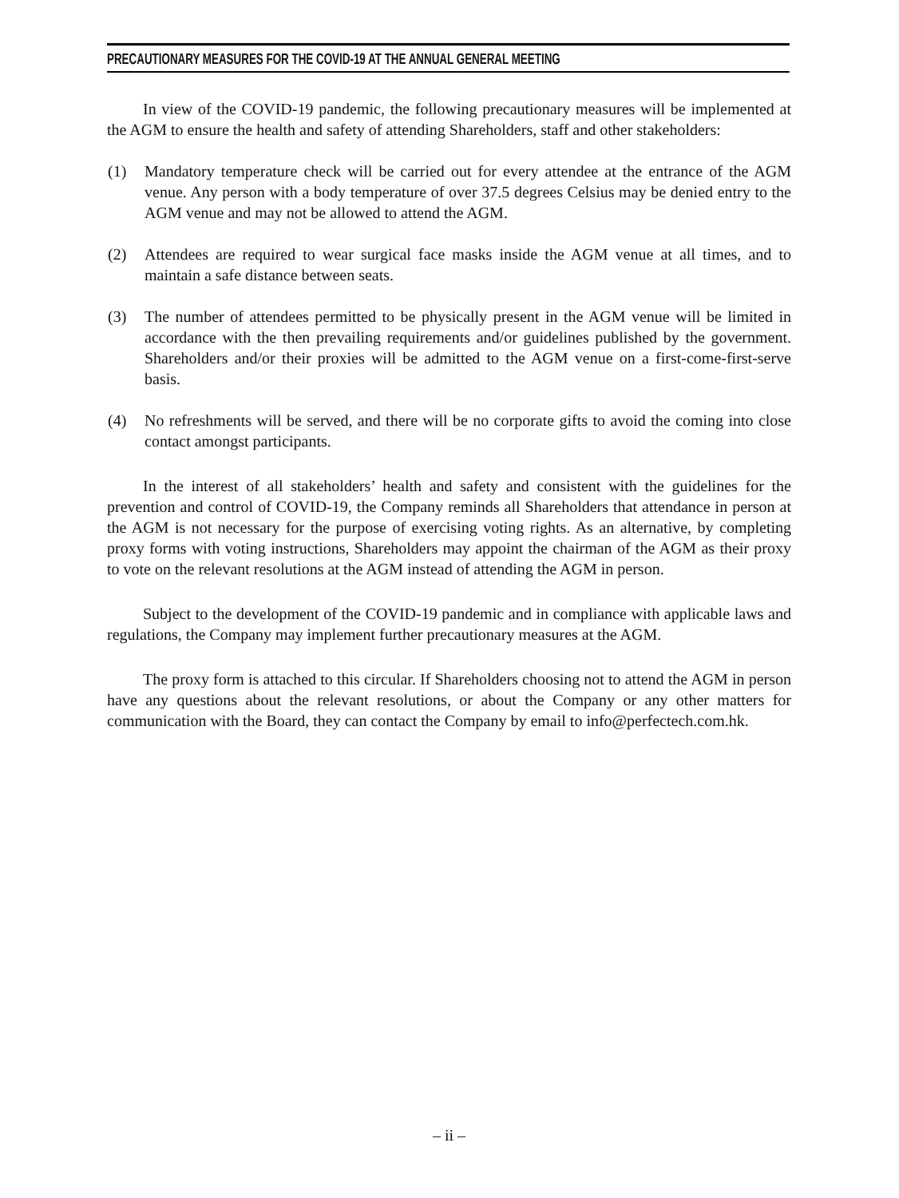PRECAUTIONARY MEASURES FOR THE COVID-19 AT THE ANNUAL GENERAL MEETING
In view of the COVID-19 pandemic, the following precautionary measures will be implemented at the AGM to ensure the health and safety of attending Shareholders, staff and other stakeholders:
(1) Mandatory temperature check will be carried out for every attendee at the entrance of the AGM venue. Any person with a body temperature of over 37.5 degrees Celsius may be denied entry to the AGM venue and may not be allowed to attend the AGM.
(2) Attendees are required to wear surgical face masks inside the AGM venue at all times, and to maintain a safe distance between seats.
(3) The number of attendees permitted to be physically present in the AGM venue will be limited in accordance with the then prevailing requirements and/or guidelines published by the government. Shareholders and/or their proxies will be admitted to the AGM venue on a first-come-first-serve basis.
(4) No refreshments will be served, and there will be no corporate gifts to avoid the coming into close contact amongst participants.
In the interest of all stakeholders’ health and safety and consistent with the guidelines for the prevention and control of COVID-19, the Company reminds all Shareholders that attendance in person at the AGM is not necessary for the purpose of exercising voting rights. As an alternative, by completing proxy forms with voting instructions, Shareholders may appoint the chairman of the AGM as their proxy to vote on the relevant resolutions at the AGM instead of attending the AGM in person.
Subject to the development of the COVID-19 pandemic and in compliance with applicable laws and regulations, the Company may implement further precautionary measures at the AGM.
The proxy form is attached to this circular. If Shareholders choosing not to attend the AGM in person have any questions about the relevant resolutions, or about the Company or any other matters for communication with the Board, they can contact the Company by email to info@perfectech.com.hk.
– ii –